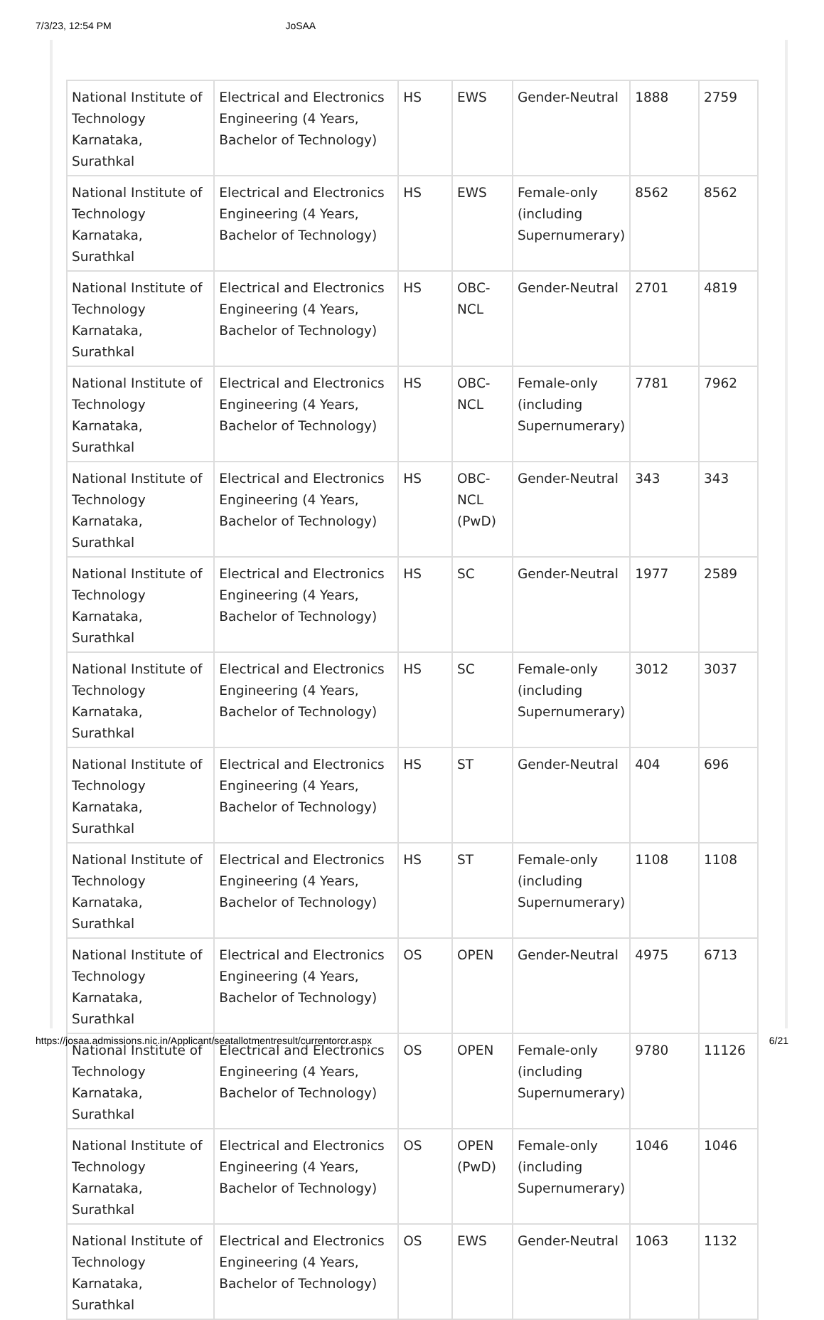7/3/23, 12:54 PM JoSAA
| National Institute of Technology Karnataka, Surathkal | Electrical and Electronics Engineering (4 Years, Bachelor of Technology) | HS | EWS | Gender-Neutral | 1888 | 2759 |
| National Institute of Technology Karnataka, Surathkal | Electrical and Electronics Engineering (4 Years, Bachelor of Technology) | HS | EWS | Female-only (including Supernumerary) | 8562 | 8562 |
| National Institute of Technology Karnataka, Surathkal | Electrical and Electronics Engineering (4 Years, Bachelor of Technology) | HS | OBC-NCL | Gender-Neutral | 2701 | 4819 |
| National Institute of Technology Karnataka, Surathkal | Electrical and Electronics Engineering (4 Years, Bachelor of Technology) | HS | OBC-NCL | Female-only (including Supernumerary) | 7781 | 7962 |
| National Institute of Technology Karnataka, Surathkal | Electrical and Electronics Engineering (4 Years, Bachelor of Technology) | HS | OBC-NCL (PwD) | Gender-Neutral | 343 | 343 |
| National Institute of Technology Karnataka, Surathkal | Electrical and Electronics Engineering (4 Years, Bachelor of Technology) | HS | SC | Gender-Neutral | 1977 | 2589 |
| National Institute of Technology Karnataka, Surathkal | Electrical and Electronics Engineering (4 Years, Bachelor of Technology) | HS | SC | Female-only (including Supernumerary) | 3012 | 3037 |
| National Institute of Technology Karnataka, Surathkal | Electrical and Electronics Engineering (4 Years, Bachelor of Technology) | HS | ST | Gender-Neutral | 404 | 696 |
| National Institute of Technology Karnataka, Surathkal | Electrical and Electronics Engineering (4 Years, Bachelor of Technology) | HS | ST | Female-only (including Supernumerary) | 1108 | 1108 |
| National Institute of Technology Karnataka, Surathkal | Electrical and Electronics Engineering (4 Years, Bachelor of Technology) | OS | OPEN | Gender-Neutral | 4975 | 6713 |
| National Institute of Technology Karnataka, Surathkal | Electrical and Electronics Engineering (4 Years, Bachelor of Technology) | OS | OPEN | Female-only (including Supernumerary) | 9780 | 11126 |
| National Institute of Technology Karnataka, Surathkal | Electrical and Electronics Engineering (4 Years, Bachelor of Technology) | OS | OPEN (PwD) | Female-only (including Supernumerary) | 1046 | 1046 |
| National Institute of Technology Karnataka, Surathkal | Electrical and Electronics Engineering (4 Years, Bachelor of Technology) | OS | EWS | Gender-Neutral | 1063 | 1132 |
https://josaa.admissions.nic.in/Applicant/seatallotmentresult/currentorcr.aspx 6/21